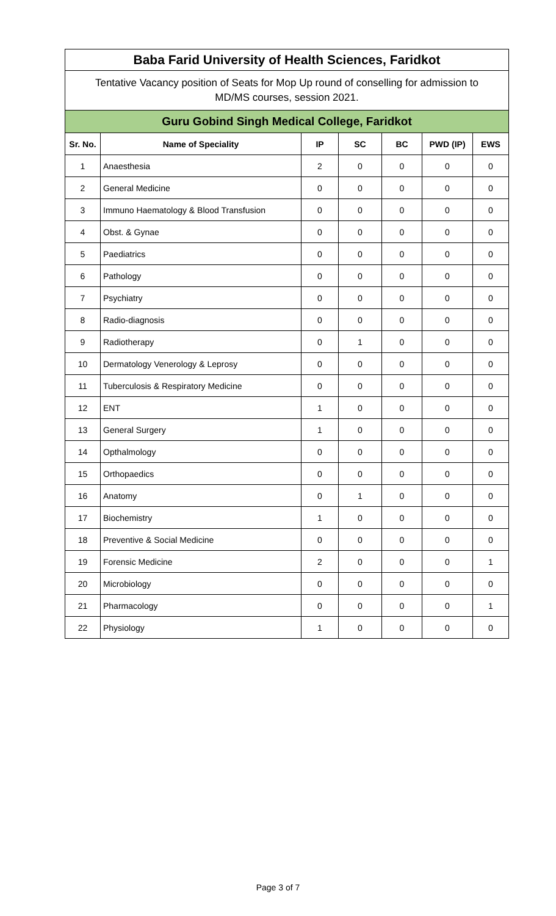| Baba Farid University of Health Sciences, Faridkot | | | | | | |
| Tentative Vacancy position of Seats for Mop Up round of conselling for admission to MD/MS courses, session 2021. | | | | | | |
| Guru Gobind Singh Medical College, Faridkot | | | | | | |
| Sr. No. | Name of Speciality | IP | SC | BC | PWD (IP) | EWS |
| 1 | Anaesthesia | 2 | 0 | 0 | 0 | 0 |
| 2 | General Medicine | 0 | 0 | 0 | 0 | 0 |
| 3 | Immuno Haematology & Blood Transfusion | 0 | 0 | 0 | 0 | 0 |
| 4 | Obst. & Gynae | 0 | 0 | 0 | 0 | 0 |
| 5 | Paediatrics | 0 | 0 | 0 | 0 | 0 |
| 6 | Pathology | 0 | 0 | 0 | 0 | 0 |
| 7 | Psychiatry | 0 | 0 | 0 | 0 | 0 |
| 8 | Radio-diagnosis | 0 | 0 | 0 | 0 | 0 |
| 9 | Radiotherapy | 0 | 1 | 0 | 0 | 0 |
| 10 | Dermatology Venerology & Leprosy | 0 | 0 | 0 | 0 | 0 |
| 11 | Tuberculosis & Respiratory Medicine | 0 | 0 | 0 | 0 | 0 |
| 12 | ENT | 1 | 0 | 0 | 0 | 0 |
| 13 | General Surgery | 1 | 0 | 0 | 0 | 0 |
| 14 | Opthalmology | 0 | 0 | 0 | 0 | 0 |
| 15 | Orthopaedics | 0 | 0 | 0 | 0 | 0 |
| 16 | Anatomy | 0 | 1 | 0 | 0 | 0 |
| 17 | Biochemistry | 1 | 0 | 0 | 0 | 0 |
| 18 | Preventive & Social Medicine | 0 | 0 | 0 | 0 | 0 |
| 19 | Forensic Medicine | 2 | 0 | 0 | 0 | 1 |
| 20 | Microbiology | 0 | 0 | 0 | 0 | 0 |
| 21 | Pharmacology | 0 | 0 | 0 | 0 | 1 |
| 22 | Physiology | 1 | 0 | 0 | 0 | 0 |
Page 3 of 7